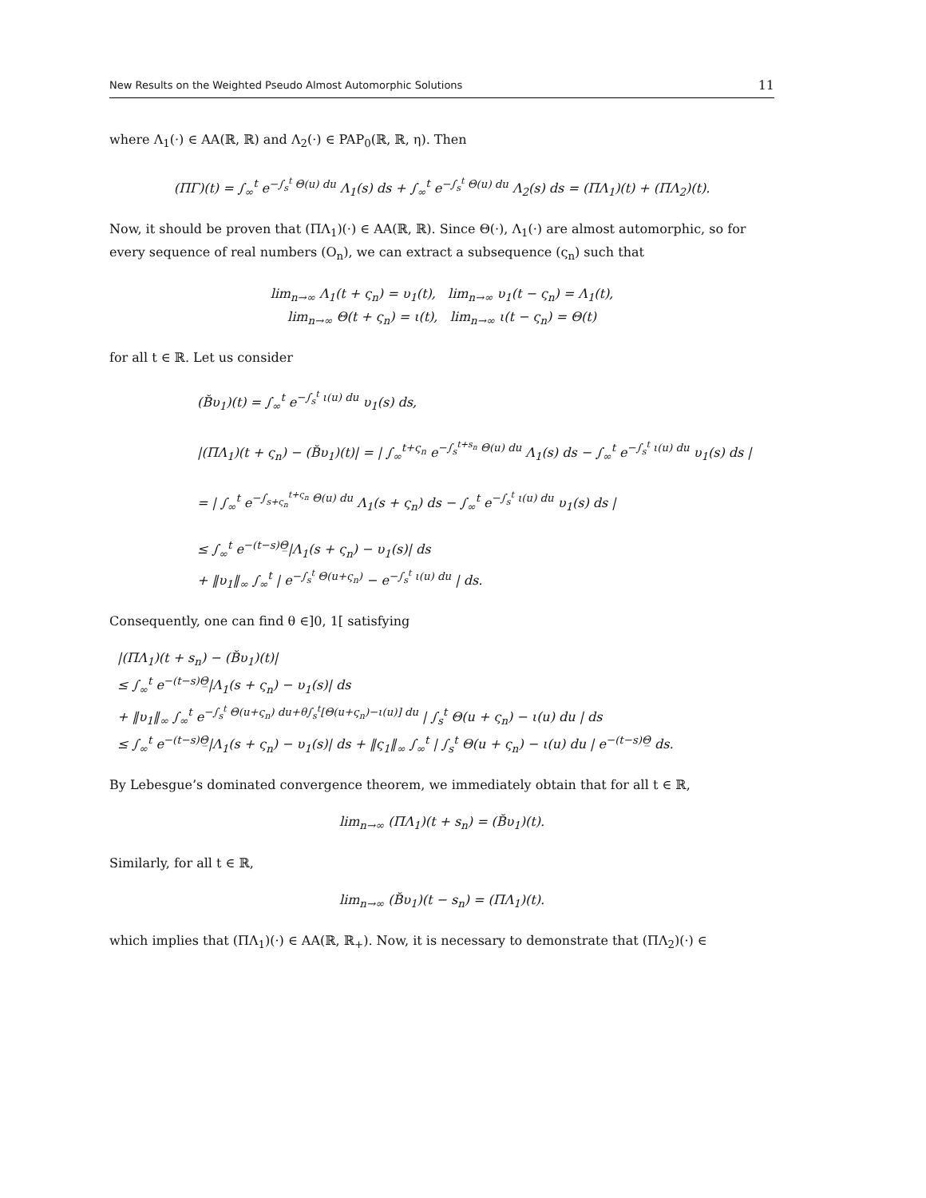New Results on the Weighted Pseudo Almost Automorphic Solutions 11
where Λ<sub>1</sub>(·) ∈ AA(ℝ, ℝ) and Λ<sub>2</sub>(·) ∈ PAP<sub>0</sub>(ℝ, ℝ, η). Then
(ΠΓ)(t) = ∫<sub>∞</sub><sup>t</sup> e<sup>−∫<sub>s</sub><sup>t</sup> Θ(u) du</sup> Λ<sub>1</sub>(s) ds + ∫<sub>∞</sub><sup>t</sup> e<sup>−∫<sub>s</sub><sup>t</sup> Θ(u) du</sup> Λ<sub>2</sub>(s) ds = (ΠΛ<sub>1</sub>)(t) + (ΠΛ<sub>2</sub>)(t).
Now, it should be proven that (ΠΛ<sub>1</sub>)(·) ∈ AA(ℝ, ℝ). Since Θ(·), Λ<sub>1</sub>(·) are almost automorphic, so for every sequence of real numbers (O<sub>n</sub>), we can extract a subsequence (ς<sub>n</sub>) such that
lim<sub>n→∞</sub> Λ<sub>1</sub>(t + ς<sub>n</sub>) = υ<sub>1</sub>(t), lim<sub>n→∞</sub> υ<sub>1</sub>(t − ς<sub>n</sub>) = Λ<sub>1</sub>(t),
lim<sub>n→∞</sub> Θ(t + ς<sub>n</sub>) = ι(t), lim<sub>n→∞</sub> ι(t − ς<sub>n</sub>) = Θ(t)
for all t ∈ ℝ. Let us consider
(B̆υ<sub>1</sub>)(t) = ∫<sub>∞</sub><sup>t</sup> e<sup>−∫<sub>s</sub><sup>t</sup> ι(u) du</sup> υ<sub>1</sub>(s) ds,
|(ΠΛ<sub>1</sub>)(t + ς<sub>n</sub>) − (B̆υ<sub>1</sub>)(t)| = | ∫<sub>∞</sub><sup>t+ς<sub>n</sub></sup> e<sup>−∫<sub>s</sub><sup>t+s<sub>n</sub></sup> Θ(u) du</sup> Λ<sub>1</sub>(s) ds − ∫<sub>∞</sub><sup>t</sup> e<sup>−∫<sub>s</sub><sup>t</sup> ι(u) du</sup> υ<sub>1</sub>(s) ds |
= | ∫<sub>∞</sub><sup>t</sup> e<sup>−∫<sub>s+ς<sub>n</sub></sub><sup>t+ς<sub>n</sub></sup> Θ(u) du</sup> Λ<sub>1</sub>(s + ς<sub>n</sub>) ds − ∫<sub>∞</sub><sup>t</sup> e<sup>−∫<sub>s</sub><sup>t</sup> ι(u) du</sup> υ<sub>1</sub>(s) ds |
≤ ∫<sub>∞</sub><sup>t</sup> e<sup>−(t−s)Θ̲</sup>|Λ<sub>1</sub>(s + ς<sub>n</sub>) − υ<sub>1</sub>(s)| ds
+ ‖υ<sub>1</sub>‖<sub>∞</sub> ∫<sub>∞</sub><sup>t</sup> | e<sup>−∫<sub>s</sub><sup>t</sup> Θ(u+ς<sub>n</sub>)</sup> − e<sup>−∫<sub>s</sub><sup>t</sup> ι(u) du</sup> | ds.
Consequently, one can find θ ∈]0, 1[ satisfying
|(ΠΛ<sub>1</sub>)(t + s<sub>n</sub>) − (B̆υ<sub>1</sub>)(t)|
≤ ∫<sub>∞</sub><sup>t</sup> e<sup>−(t−s)Θ̲</sup>|Λ<sub>1</sub>(s + ς<sub>n</sub>) − υ<sub>1</sub>(s)| ds
+ ‖υ<sub>1</sub>‖<sub>∞</sub> ∫<sub>∞</sub><sup>t</sup> e<sup>−∫<sub>s</sub><sup>t</sup> Θ(u+ς<sub>n</sub>) du+θ∫<sub>s</sub><sup>t</sup>[Θ(u+ς<sub>n</sub>)−ι(u)] du</sup> | ∫<sub>s</sub><sup>t</sup> Θ(u + ς<sub>n</sub>) − ι(u) du | ds
≤ ∫<sub>∞</sub><sup>t</sup> e<sup>−(t−s)Θ̲</sup>|Λ<sub>1</sub>(s + ς<sub>n</sub>) − υ<sub>1</sub>(s)| ds + ‖ς<sub>1</sub>‖<sub>∞</sub> ∫<sub>∞</sub><sup>t</sup> | ∫<sub>s</sub><sup>t</sup> Θ(u + ς<sub>n</sub>) − ι(u) du | e<sup>−(t−s)Θ̲</sup> ds.
By Lebesgue’s dominated convergence theorem, we immediately obtain that for all t ∈ ℝ,
lim<sub>n→∞</sub> (ΠΛ<sub>1</sub>)(t + s<sub>n</sub>) = (B̆υ<sub>1</sub>)(t).
Similarly, for all t ∈ ℝ,
lim<sub>n→∞</sub> (B̆υ<sub>1</sub>)(t − s<sub>n</sub>) = (ΠΛ<sub>1</sub>)(t).
which implies that (ΠΛ<sub>1</sub>)(·) ∈ AA(ℝ, ℝ<sub>+</sub>). Now, it is necessary to demonstrate that (ΠΛ<sub>2</sub>)(·) ∈